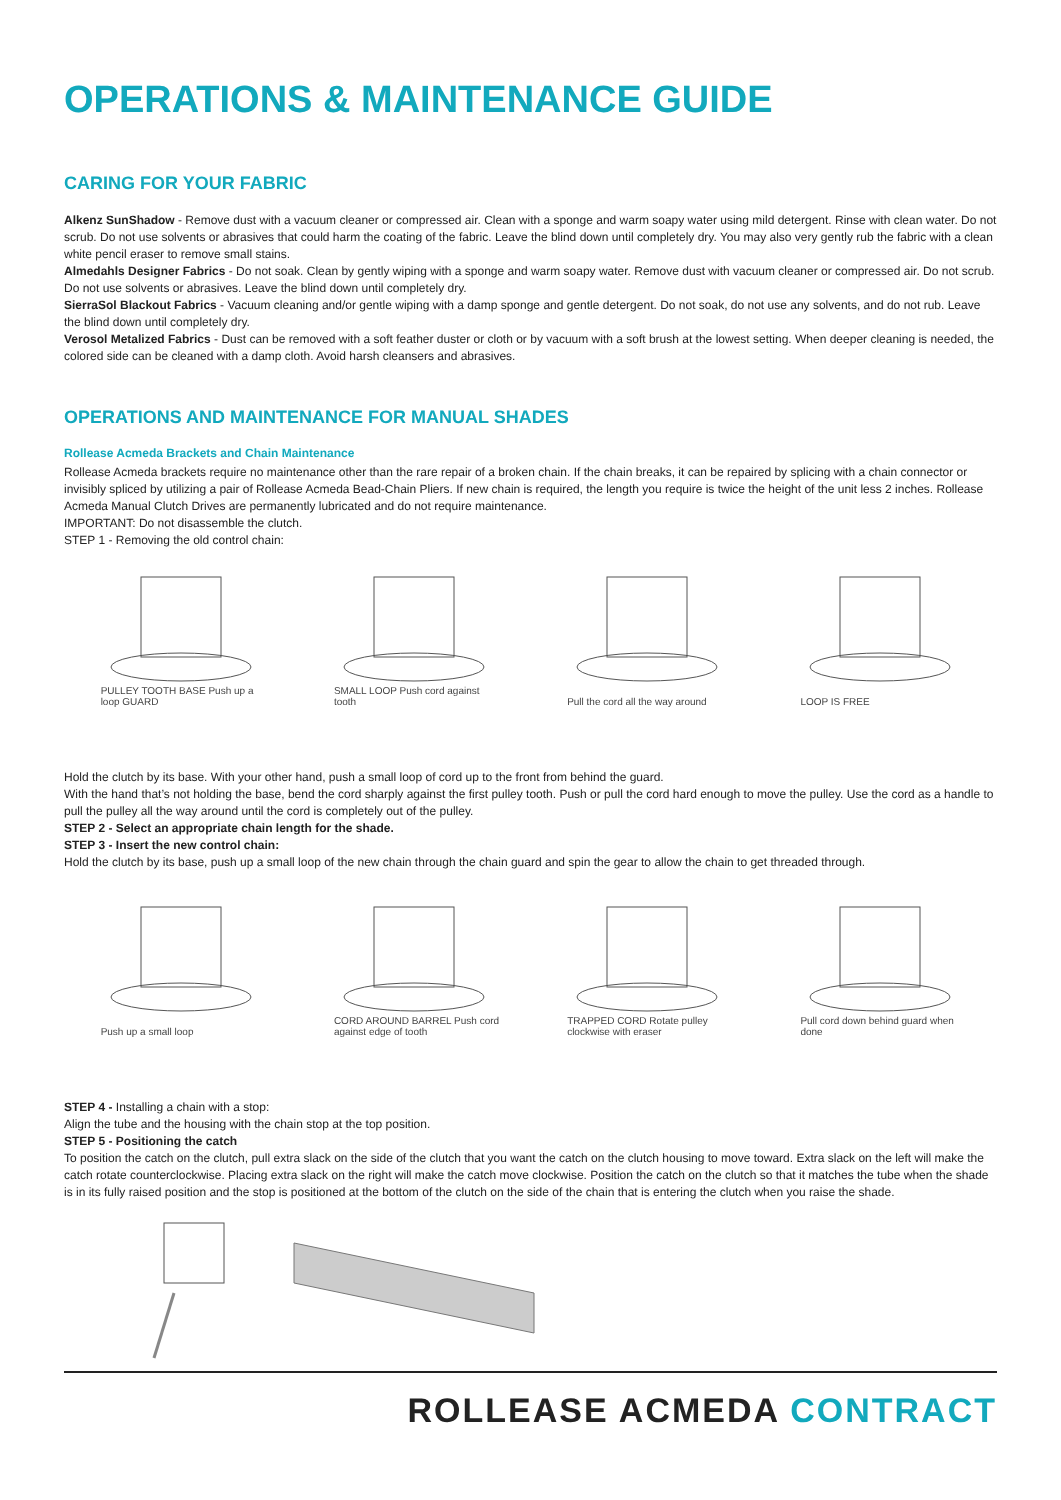OPERATIONS & MAINTENANCE GUIDE
CARING FOR YOUR FABRIC
Alkenz SunShadow - Remove dust with a vacuum cleaner or compressed air. Clean with a sponge and warm soapy water using mild detergent. Rinse with clean water. Do not scrub. Do not use solvents or abrasives that could harm the coating of the fabric. Leave the blind down until completely dry. You may also very gently rub the fabric with a clean white pencil eraser to remove small stains.
Almedahls Designer Fabrics - Do not soak. Clean by gently wiping with a sponge and warm soapy water. Remove dust with vacuum cleaner or compressed air. Do not scrub. Do not use solvents or abrasives. Leave the blind down until completely dry.
SierraSol Blackout Fabrics - Vacuum cleaning and/or gentle wiping with a damp sponge and gentle detergent. Do not soak, do not use any solvents, and do not rub. Leave the blind down until completely dry.
Verosol Metalized Fabrics - Dust can be removed with a soft feather duster or cloth or by vacuum with a soft brush at the lowest setting. When deeper cleaning is needed, the colored side can be cleaned with a damp cloth. Avoid harsh cleansers and abrasives.
OPERATIONS AND MAINTENANCE FOR MANUAL SHADES
Rollease Acmeda Brackets and Chain Maintenance
Rollease Acmeda brackets require no maintenance other than the rare repair of a broken chain. If the chain breaks, it can be repaired by splicing with a chain connector or invisibly spliced by utilizing a pair of Rollease Acmeda Bead-Chain Pliers. If new chain is required, the length you require is twice the height of the unit less 2 inches. Rollease Acmeda Manual Clutch Drives are permanently lubricated and do not require maintenance.
IMPORTANT: Do not disassemble the clutch.
STEP 1 - Removing the old control chain:
PULLEY TOOTH BASE Push up a loop GUARD
SMALL LOOP Push cord against tooth
Pull the cord all the way around
LOOP IS FREE
Hold the clutch by its base. With your other hand, push a small loop of cord up to the front from behind the guard.
With the hand that’s not holding the base, bend the cord sharply against the first pulley tooth. Push or pull the cord hard enough to move the pulley. Use the cord as a handle to pull the pulley all the way around until the cord is completely out of the pulley.
STEP 2 - Select an appropriate chain length for the shade.
STEP 3 - Insert the new control chain:
Hold the clutch by its base, push up a small loop of the new chain through the chain guard and spin the gear to allow the chain to get threaded through.
Push up a small loop
CORD AROUND BARREL Push cord against edge of tooth
TRAPPED CORD Rotate pulley clockwise with eraser
Pull cord down behind guard when done
STEP 4 - Installing a chain with a stop:
Align the tube and the housing with the chain stop at the top position.
STEP 5 - Positioning the catch
To position the catch on the clutch, pull extra slack on the side of the clutch that you want the catch on the clutch housing to move toward. Extra slack on the left will make the catch rotate counterclockwise. Placing extra slack on the right will make the catch move clockwise. Position the catch on the clutch so that it matches the tube when the shade is in its fully raised position and the stop is positioned at the bottom of the clutch on the side of the chain that is entering the clutch when you raise the shade.
ROLLEASE ACMEDA CONTRACT